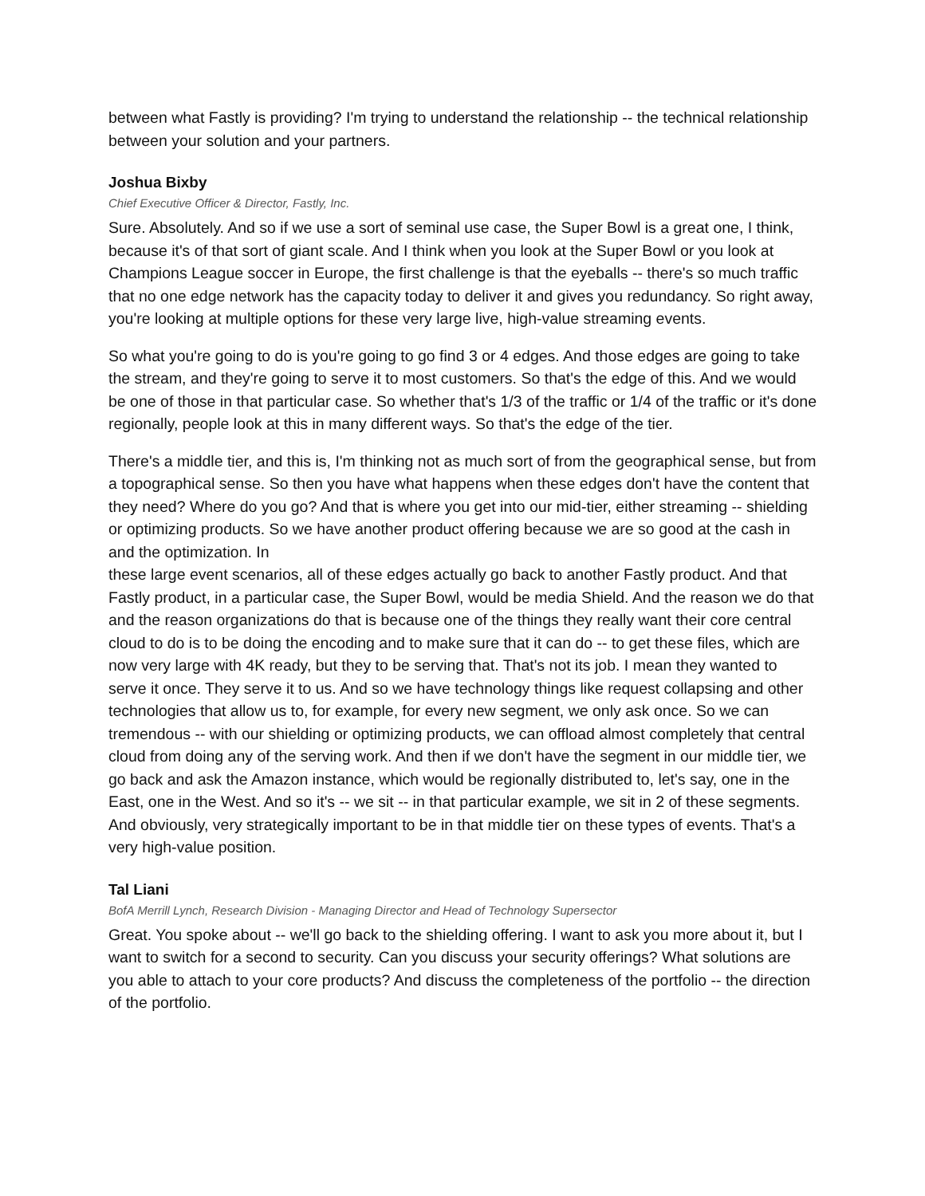between what Fastly is providing? I'm trying to understand the relationship -- the technical relationship between your solution and your partners.
Joshua Bixby
Chief Executive Officer & Director, Fastly, Inc.
Sure. Absolutely. And so if we use a sort of seminal use case, the Super Bowl is a great one, I think, because it's of that sort of giant scale. And I think when you look at the Super Bowl or you look at Champions League soccer in Europe, the first challenge is that the eyeballs -- there's so much traffic that no one edge network has the capacity today to deliver it and gives you redundancy. So right away, you're looking at multiple options for these very large live, high-value streaming events.
So what you're going to do is you're going to go find 3 or 4 edges. And those edges are going to take the stream, and they're going to serve it to most customers. So that's the edge of this. And we would be one of those in that particular case. So whether that's 1/3 of the traffic or 1/4 of the traffic or it's done regionally, people look at this in many different ways. So that's the edge of the tier.
There's a middle tier, and this is, I'm thinking not as much sort of from the geographical sense, but from a topographical sense. So then you have what happens when these edges don't have the content that they need? Where do you go? And that is where you get into our mid-tier, either streaming -- shielding or optimizing products. So we have another product offering because we are so good at the cash in and the optimization. In
these large event scenarios, all of these edges actually go back to another Fastly product. And that Fastly product, in a particular case, the Super Bowl, would be media Shield. And the reason we do that and the reason organizations do that is because one of the things they really want their core central cloud to do is to be doing the encoding and to make sure that it can do -- to get these files, which are now very large with 4K ready, but they to be serving that. That's not its job. I mean they wanted to serve it once. They serve it to us. And so we have technology things like request collapsing and other technologies that allow us to, for example, for every new segment, we only ask once. So we can tremendous -- with our shielding or optimizing products, we can offload almost completely that central cloud from doing any of the serving work. And then if we don't have the segment in our middle tier, we go back and ask the Amazon instance, which would be regionally distributed to, let's say, one in the East, one in the West. And so it's -- we sit -- in that particular example, we sit in 2 of these segments. And obviously, very strategically important to be in that middle tier on these types of events. That's a very high-value position.
Tal Liani
BofA Merrill Lynch, Research Division - Managing Director and Head of Technology Supersector
Great. You spoke about -- we'll go back to the shielding offering. I want to ask you more about it, but I want to switch for a second to security. Can you discuss your security offerings? What solutions are you able to attach to your core products? And discuss the completeness of the portfolio -- the direction of the portfolio.